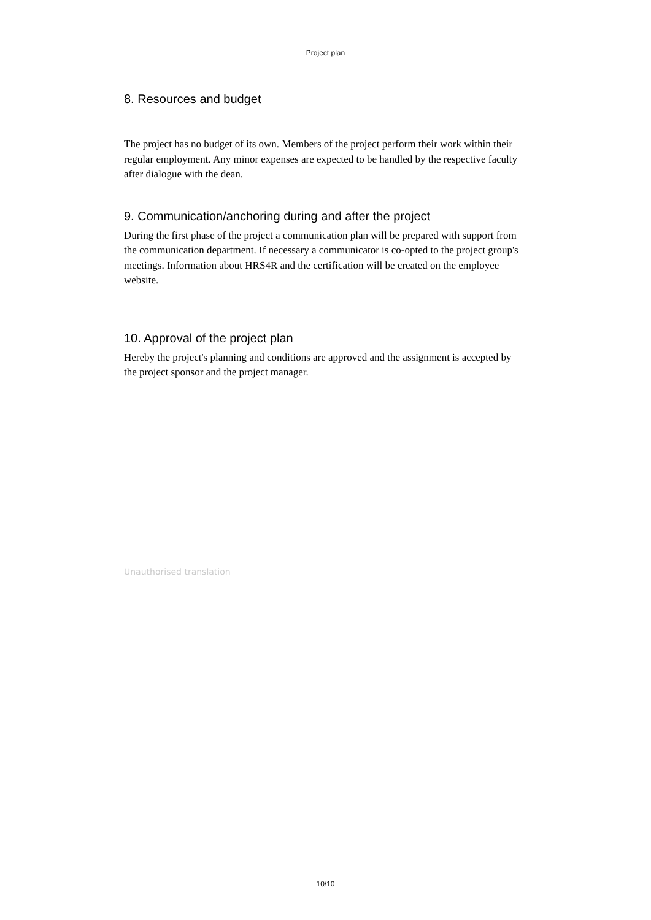Project plan
8. Resources and budget
The project has no budget of its own. Members of the project perform their work within their regular employment. Any minor expenses are expected to be handled by the respective faculty after dialogue with the dean.
9. Communication/anchoring during and after the project
During the first phase of the project a communication plan will be prepared with support from the communication department. If necessary a communicator is co-opted to the project group's meetings. Information about HRS4R and the certification will be created on the employee website.
10. Approval of the project plan
Hereby the project's planning and conditions are approved and the assignment is accepted by the project sponsor and the project manager.
Unauthorised translation
10/10